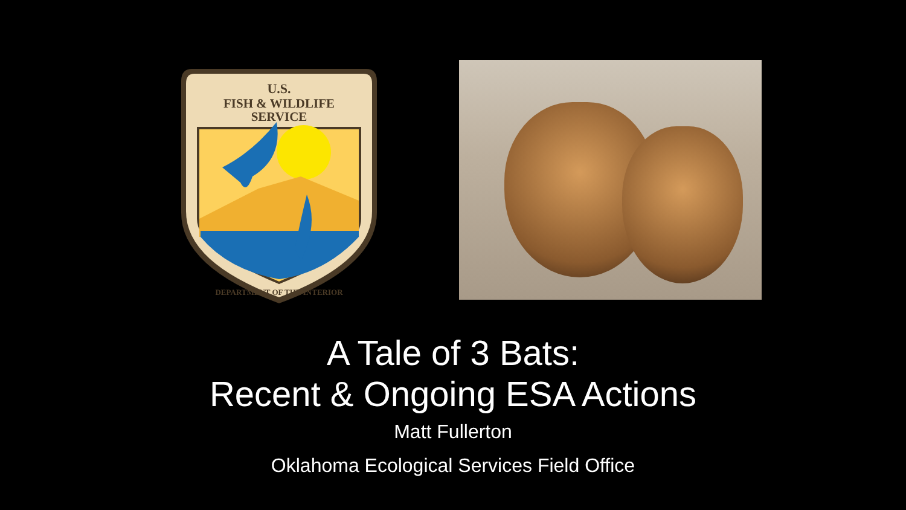U.S.
FISH & WILDLIFE
SERVICE
DEPARTMENT OF THE INTERIOR
A Tale of 3 Bats:
Recent & Ongoing ESA Actions
Matt Fullerton
Oklahoma Ecological Services Field Office